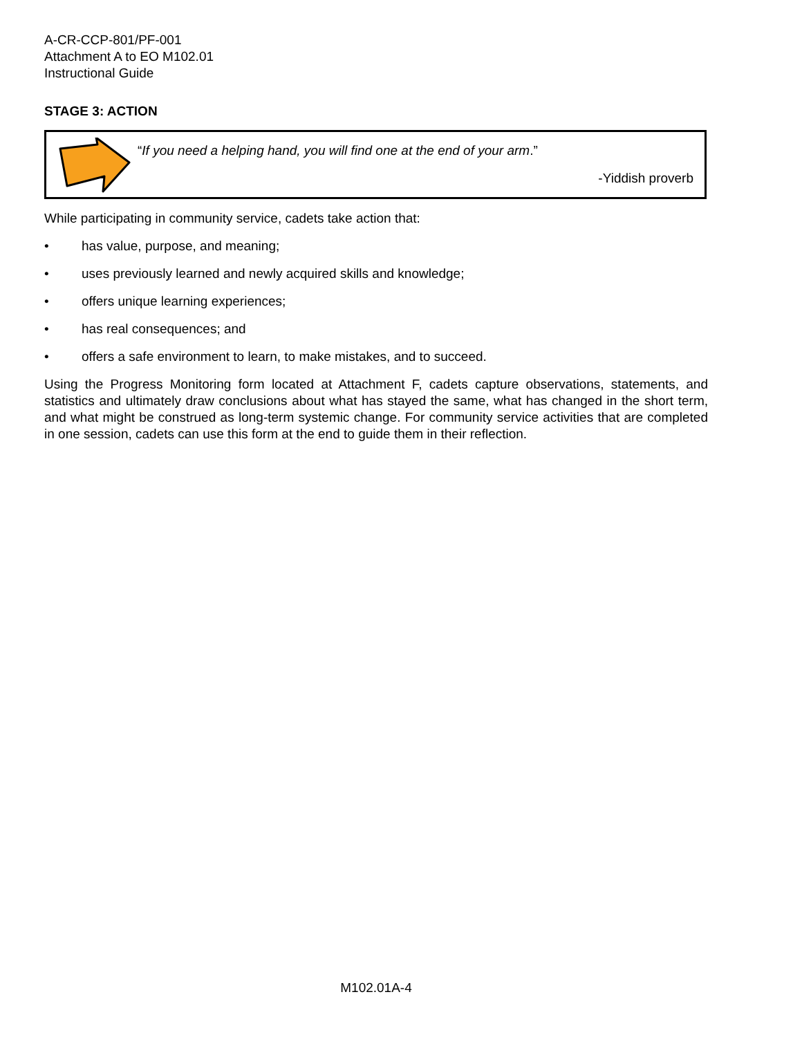A-CR-CCP-801/PF-001
Attachment A to EO M102.01
Instructional Guide
STAGE 3: ACTION
“If you need a helping hand, you will find one at the end of your arm.”
-Yiddish proverb
While participating in community service, cadets take action that:
• has value, purpose, and meaning;
• uses previously learned and newly acquired skills and knowledge;
• offers unique learning experiences;
• has real consequences; and
• offers a safe environment to learn, to make mistakes, and to succeed.
Using the Progress Monitoring form located at Attachment F, cadets capture observations, statements, and statistics and ultimately draw conclusions about what has stayed the same, what has changed in the short term, and what might be construed as long-term systemic change. For community service activities that are completed in one session, cadets can use this form at the end to guide them in their reflection.
M102.01A-4